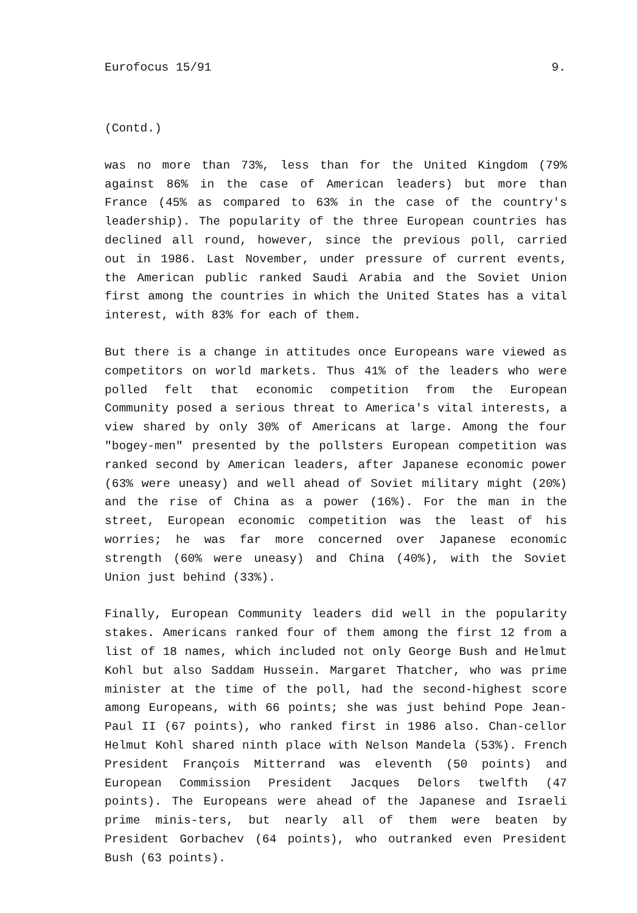Eurofocus 15/91 9.
(Contd.)
was no more than 73%, less than for the United Kingdom (79% against 86% in the case of American leaders) but more than France (45% as compared to 63% in the case of the country's leadership). The popularity of the three European countries has declined all round, however, since the previous poll, carried out in 1986. Last November, under pressure of current events, the American public ranked Saudi Arabia and the Soviet Union first among the countries in which the United States has a vital interest, with 83% for each of them.
But there is a change in attitudes once Europeans ware viewed as competitors on world markets. Thus 41% of the leaders who were polled felt that economic competition from the European Community posed a serious threat to America's vital interests, a view shared by only 30% of Americans at large. Among the four "bogey-men" presented by the pollsters European competition was ranked second by American leaders, after Japanese economic power (63% were uneasy) and well ahead of Soviet military might (20%) and the rise of China as a power (16%). For the man in the street, European economic competition was the least of his worries; he was far more concerned over Japanese economic strength (60% were uneasy) and China (40%), with the Soviet Union just behind (33%).
Finally, European Community leaders did well in the popularity stakes. Americans ranked four of them among the first 12 from a list of 18 names, which included not only George Bush and Helmut Kohl but also Saddam Hussein. Margaret Thatcher, who was prime minister at the time of the poll, had the second-highest score among Europeans, with 66 points; she was just behind Pope Jean-Paul II (67 points), who ranked first in 1986 also. Chan-cellor Helmut Kohl shared ninth place with Nelson Mandela (53%). French President François Mitterrand was eleventh (50 points) and European Commission President Jacques Delors twelfth (47 points). The Europeans were ahead of the Japanese and Israeli prime minis-ters, but nearly all of them were beaten by President Gorbachev (64 points), who outranked even President Bush (63 points).